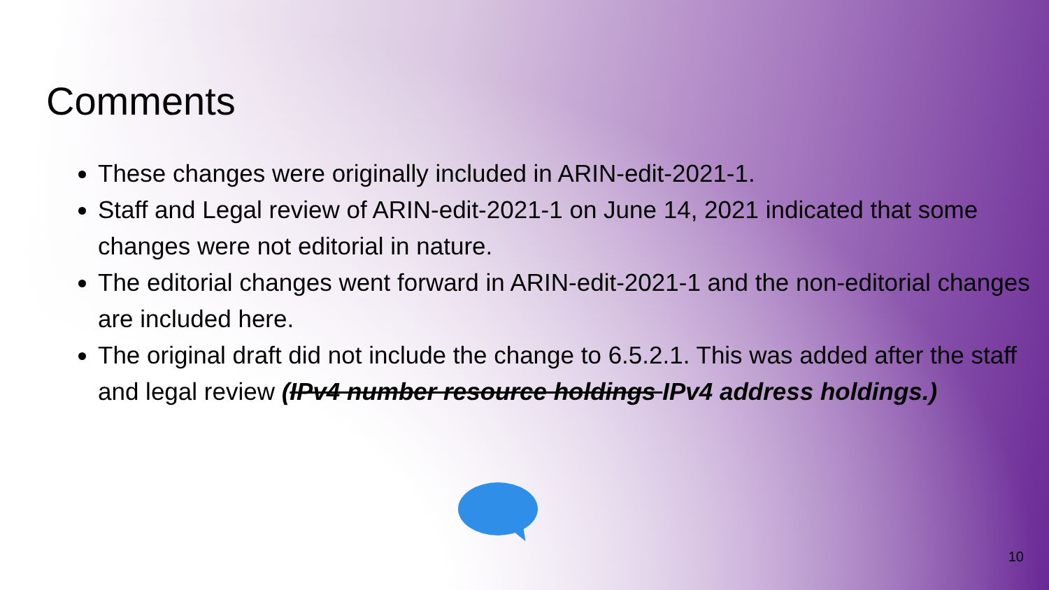Comments
These changes were originally included in ARIN-edit-2021-1.
Staff and Legal review of ARIN-edit-2021-1 on June 14, 2021 indicated that some changes were not editorial in nature.
The editorial changes went forward in ARIN-edit-2021-1 and the non-editorial changes are included here.
The original draft did not include the change to 6.5.2.1. This was added after the staff and legal review (IPv4 number resource holdings IPv4 address holdings.)
10